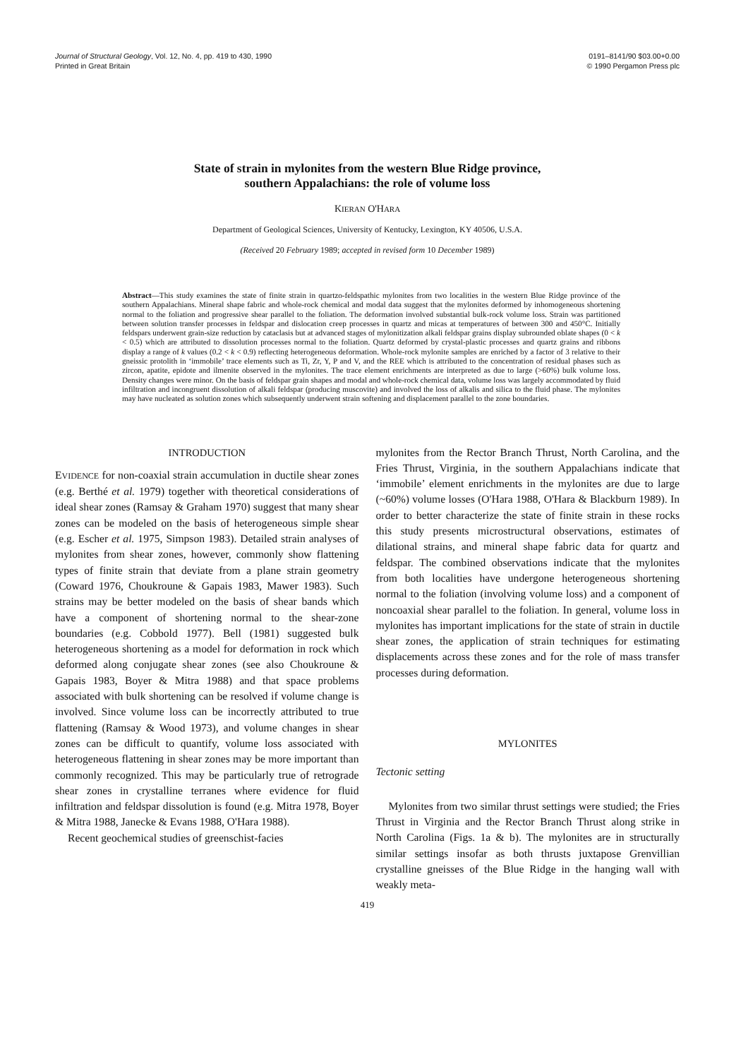Journal of Structural Geology, Vol. 12, No. 4, pp. 419 to 430, 1990
Printed in Great Britain
0191–8141/90 $03.00+0.00
© 1990 Pergamon Press plc
State of strain in mylonites from the western Blue Ridge province,
southern Appalachians: the role of volume loss
KIERAN O'HARA
Department of Geological Sciences, University of Kentucky, Lexington, KY 40506, U.S.A.
(Received 20 February 1989; accepted in revised form 10 December 1989)
Abstract—This study examines the state of finite strain in quartzo-feldspathic mylonites from two localities in the western Blue Ridge province of the southern Appalachians. Mineral shape fabric and whole-rock chemical and modal data suggest that the mylonites deformed by inhomogeneous shortening normal to the foliation and progressive shear parallel to the foliation. The deformation involved substantial bulk-rock volume loss. Strain was partitioned between solution transfer processes in feldspar and dislocation creep processes in quartz and micas at temperatures of between 300 and 450°C. Initially feldspars underwent grain-size reduction by cataclasis but at advanced stages of mylonitization alkali feldspar grains display subrounded oblate shapes (0 < k < 0.5) which are attributed to dissolution processes normal to the foliation. Quartz deformed by crystal-plastic processes and quartz grains and ribbons display a range of k values (0.2 < k < 0.9) reflecting heterogeneous deformation. Whole-rock mylonite samples are enriched by a factor of 3 relative to their gneissic protolith in ‘immobile’ trace elements such as Ti, Zr, Y, P and V, and the REE which is attributed to the concentration of residual phases such as zircon, apatite, epidote and ilmenite observed in the mylonites. The trace element enrichments are interpreted as due to large (>60%) bulk volume loss. Density changes were minor. On the basis of feldspar grain shapes and modal and whole-rock chemical data, volume loss was largely accommodated by fluid infiltration and incongruent dissolution of alkali feldspar (producing muscovite) and involved the loss of alkalis and silica to the fluid phase. The mylonites may have nucleated as solution zones which subsequently underwent strain softening and displacement parallel to the zone boundaries.
INTRODUCTION
EVIDENCE for non-coaxial strain accumulation in ductile shear zones (e.g. Berthé et al. 1979) together with theoretical considerations of ideal shear zones (Ramsay & Graham 1970) suggest that many shear zones can be modeled on the basis of heterogeneous simple shear (e.g. Escher et al. 1975, Simpson 1983). Detailed strain analyses of mylonites from shear zones, however, commonly show flattening types of finite strain that deviate from a plane strain geometry (Coward 1976, Choukroune & Gapais 1983, Mawer 1983). Such strains may be better modeled on the basis of shear bands which have a component of shortening normal to the shear-zone boundaries (e.g. Cobbold 1977). Bell (1981) suggested bulk heterogeneous shortening as a model for deformation in rock which deformed along conjugate shear zones (see also Choukroune & Gapais 1983, Boyer & Mitra 1988) and that space problems associated with bulk shortening can be resolved if volume change is involved. Since volume loss can be incorrectly attributed to true flattening (Ramsay & Wood 1973), and volume changes in shear zones can be difficult to quantify, volume loss associated with heterogeneous flattening in shear zones may be more important than commonly recognized. This may be particularly true of retrograde shear zones in crystalline terranes where evidence for fluid infiltration and feldspar dissolution is found (e.g. Mitra 1978, Boyer & Mitra 1988, Janecke & Evans 1988, O'Hara 1988).
Recent geochemical studies of greenschist-facies
mylonites from the Rector Branch Thrust, North Carolina, and the Fries Thrust, Virginia, in the southern Appalachians indicate that ‘immobile’ element enrichments in the mylonites are due to large (~60%) volume losses (O'Hara 1988, O'Hara & Blackburn 1989). In order to better characterize the state of finite strain in these rocks this study presents microstructural observations, estimates of dilational strains, and mineral shape fabric data for quartz and feldspar. The combined observations indicate that the mylonites from both localities have undergone heterogeneous shortening normal to the foliation (involving volume loss) and a component of noncoaxial shear parallel to the foliation. In general, volume loss in mylonites has important implications for the state of strain in ductile shear zones, the application of strain techniques for estimating displacements across these zones and for the role of mass transfer processes during deformation.
MYLONITES
Tectonic setting
Mylonites from two similar thrust settings were studied; the Fries Thrust in Virginia and the Rector Branch Thrust along strike in North Carolina (Figs. 1a & b). The mylonites are in structurally similar settings insofar as both thrusts juxtapose Grenvillian crystalline gneisses of the Blue Ridge in the hanging wall with weakly meta-
419